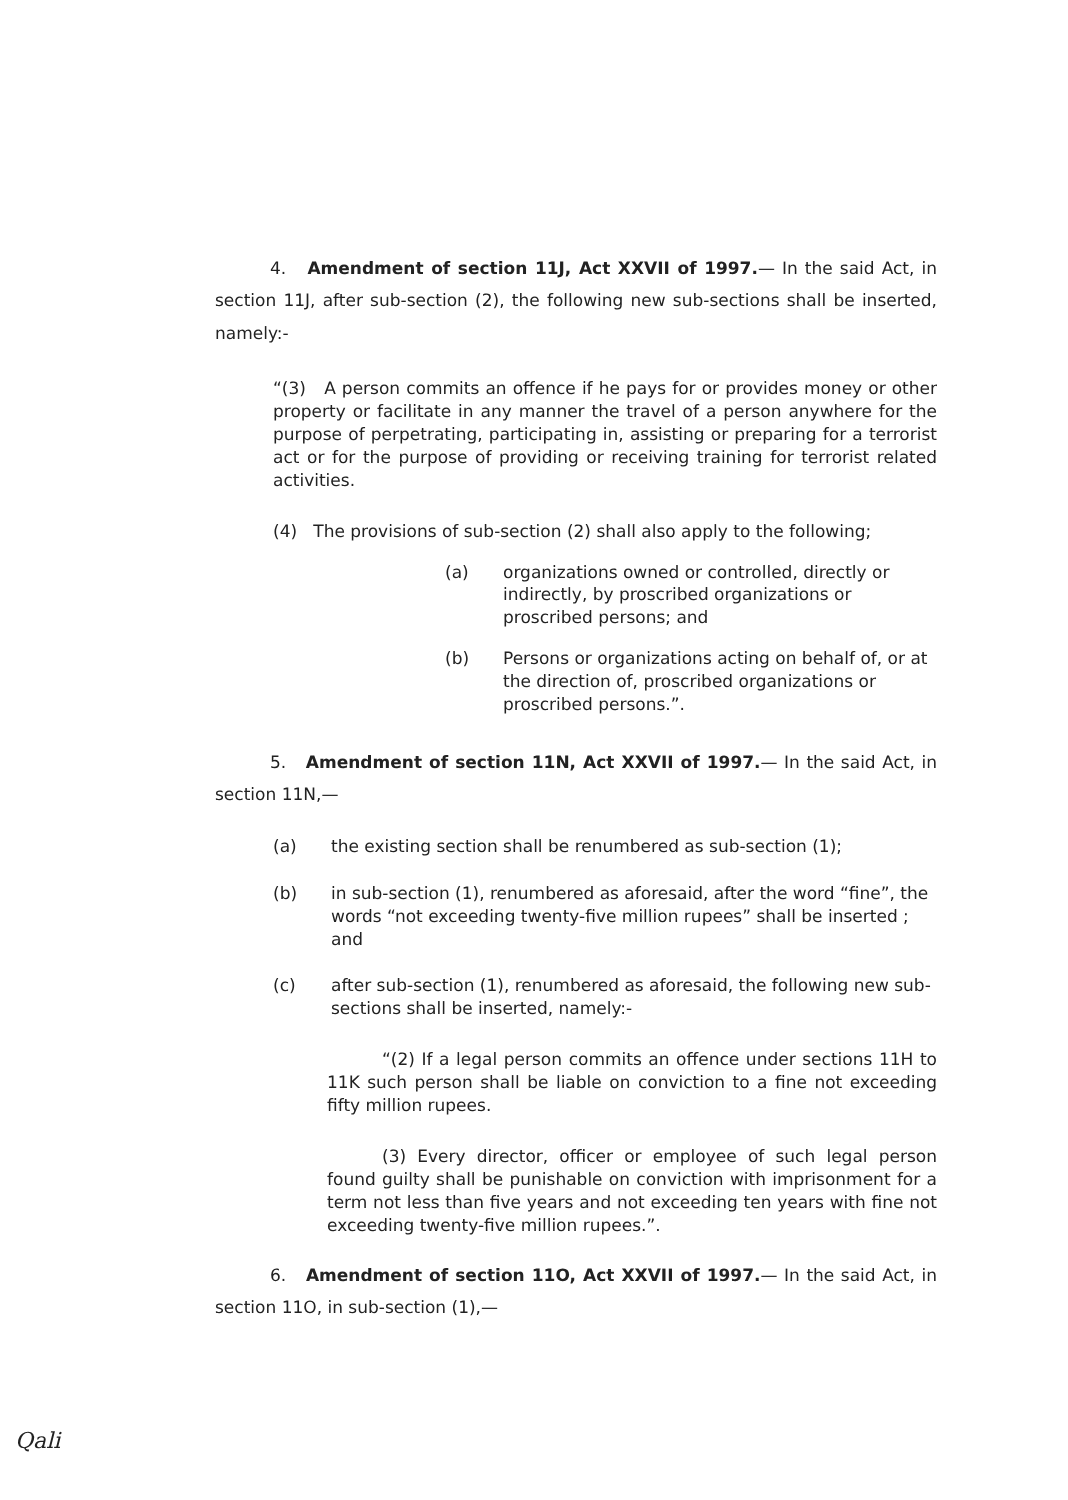4. Amendment of section 11J, Act XXVII of 1997.— In the said Act, in section 11J, after sub-section (2), the following new sub-sections shall be inserted, namely:-
“(3) A person commits an offence if he pays for or provides money or other property or facilitate in any manner the travel of a person anywhere for the purpose of perpetrating, participating in, assisting or preparing for a terrorist act or for the purpose of providing or receiving training for terrorist related activities.
(4) The provisions of sub-section (2) shall also apply to the following;
(a) organizations owned or controlled, directly or indirectly, by proscribed organizations or proscribed persons; and
(b) Persons or organizations acting on behalf of, or at the direction of, proscribed organizations or proscribed persons.”.
5. Amendment of section 11N, Act XXVII of 1997.— In the said Act, in section 11N,—
(a) the existing section shall be renumbered as sub-section (1);
(b) in sub-section (1), renumbered as aforesaid, after the word “fine”, the words “not exceeding twenty-five million rupees” shall be inserted ; and
(c) after sub-section (1), renumbered as aforesaid, the following new sub-sections shall be inserted, namely:-
“(2) If a legal person commits an offence under sections 11H to 11K such person shall be liable on conviction to a fine not exceeding fifty million rupees.
(3) Every director, officer or employee of such legal person found guilty shall be punishable on conviction with imprisonment for a term not less than five years and not exceeding ten years with fine not exceeding twenty-five million rupees.”.
6. Amendment of section 11O, Act XXVII of 1997.— In the said Act, in section 11O, in sub-section (1),—
Qali